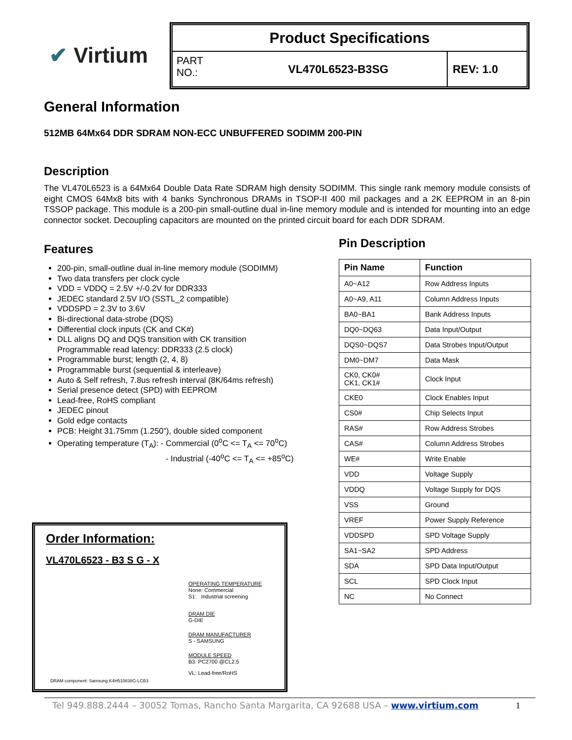✔ Virtium
Product Specifications
PART NO.:
VL470L6523-B3SG REV: 1.0
General Information
512MB 64Mx64 DDR SDRAM NON-ECC UNBUFFERED SODIMM 200-PIN
Description
The VL470L6523 is a 64Mx64 Double Data Rate SDRAM high density SODIMM. This single rank memory module consists of eight CMOS 64Mx8 bits with 4 banks Synchronous DRAMs in TSOP-II 400 mil packages and a 2K EEPROM in an 8-pin TSSOP package. This module is a 200-pin small-outline dual in-line memory module and is intended for mounting into an edge connector socket. Decoupling capacitors are mounted on the printed circuit board for each DDR SDRAM.
Features
200-pin, small-outline dual in-line memory module (SODIMM)
Two data transfers per clock cycle
VDD = VDDQ = 2.5V +/-0.2V for DDR333
JEDEC standard 2.5V I/O (SSTL_2 compatible)
VDDSPD = 2.3V to 3.6V
Bi-directional data-strobe (DQS)
Differential clock inputs (CK and CK#)
DLL aligns DQ and DQS transition with CK transition
Programmable read latency: DDR333 (2.5 clock)
Programmable burst; length (2, 4, 8)
Programmable burst (sequential & interleave)
Auto & Self refresh, 7.8us refresh interval (8K/64ms refresh)
Serial presence detect (SPD) with EEPROM
Lead-free, RoHS compliant
JEDEC pinout
Gold edge contacts
PCB: Height 31.75mm (1.250”), double sided component
Operating temperature (T<sub>A</sub>): - Commercial (0<sup>o</sup>C <= T<sub>A</sub> <= 70<sup>o</sup>C)
- Industrial (-40<sup>o</sup>C <= T<sub>A</sub> <= +85<sup>o</sup>C)
Pin Description
| Pin Name | Function |
| --- | --- |
| A0~A12 | Row Address Inputs |
| A0~A9, A11 | Column Address Inputs |
| BA0~BA1 | Bank Address Inputs |
| DQ0~DQ63 | Data Input/Output |
| DQS0~DQS7 | Data Strobes Input/Output |
| DM0~DM7 | Data Mask |
| CK0, CK0# CK1, CK1# | Clock Input |
| CKE0 | Clock Enables Input |
| CS0# | Chip Selects Input |
| RAS# | Row Address Strobes |
| CAS# | Column Address Strobes |
| WE# | Write Enable |
| VDD | Voltage Supply |
| VDDQ | Voltage Supply for DQS |
| VSS | Ground |
| VREF | Power Supply Reference |
| VDDSPD | SPD Voltage Supply |
| SA1~SA2 | SPD Address |
| SDA | SPD Data Input/Output |
| SCL | SPD Clock Input |
| NC | No Connect |
Order Information:
VL470L6523 - B3 S G - X
OPERATING TEMPERATURE
None: Commercial
S1: Industrial screening
DRAM DIE
G-DIE
DRAM MANUFACTURER
S - SAMSUNG
MODULE SPEED
B3: PC2700 @CL2.5
VL: Lead-free/RoHS
DRAM component: Samsung K4H510838G-LCB3
Tel 949.888.2444 – 30052 Tomas, Rancho Santa Margarita, CA 92688 USA – www.virtium.com 1